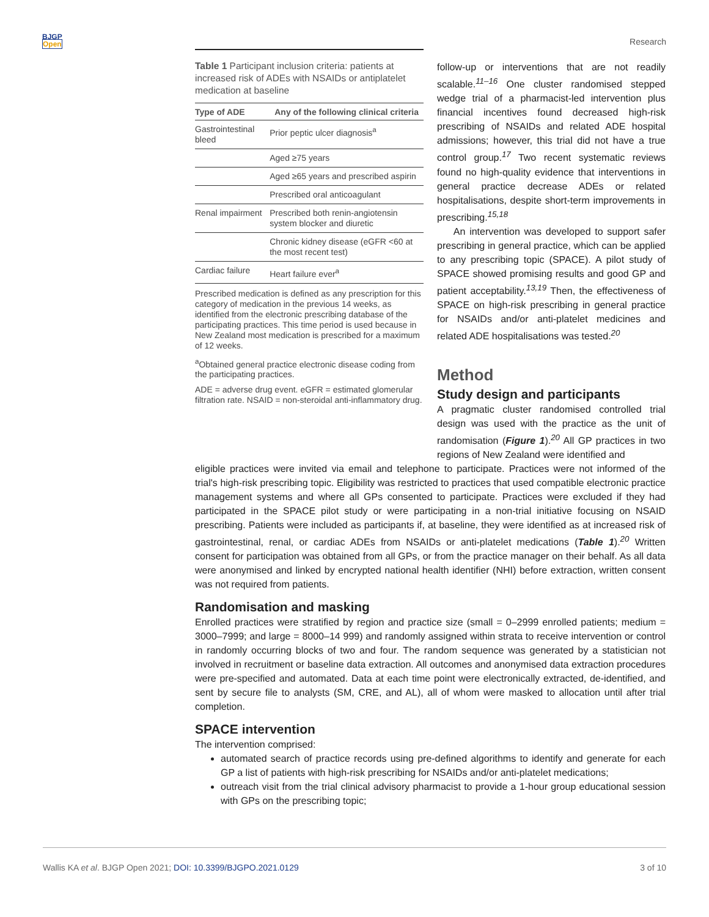BJGP
Open
Research
Table 1 Participant inclusion criteria: patients at increased risk of ADEs with NSAIDs or antiplatelet medication at baseline
| Type of ADE | Any of the following clinical criteria |
| --- | --- |
| Gastrointestinal bleed | Prior peptic ulcer diagnosis<sup>a</sup> |
| | Aged ≥75 years |
| | Aged ≥65 years and prescribed aspirin |
| | Prescribed oral anticoagulant |
| Renal impairment | Prescribed both renin-angiotensin system blocker and diuretic |
| | Chronic kidney disease (eGFR <60 at the most recent test) |
| Cardiac failure | Heart failure ever<sup>a</sup> |
Prescribed medication is defined as any prescription for this category of medication in the previous 14 weeks, as identified from the electronic prescribing database of the participating practices. This time period is used because in New Zealand most medication is prescribed for a maximum of 12 weeks.
<sup>a</sup> Obtained general practice electronic disease coding from the participating practices.
ADE = adverse drug event. eGFR = estimated glomerular filtration rate. NSAID = non-steroidal anti-inflammatory drug.
follow-up or interventions that are not readily scalable.<sup>11–16</sup> One cluster randomised stepped wedge trial of a pharmacist-led intervention plus financial incentives found decreased high-risk prescribing of NSAIDs and related ADE hospital admissions; however, this trial did not have a true control group.<sup>17</sup> Two recent systematic reviews found no high-quality evidence that interventions in general practice decrease ADEs or related hospitalisations, despite short-term improvements in prescribing.<sup>15,18</sup>
An intervention was developed to support safer prescribing in general practice, which can be applied to any prescribing topic (SPACE). A pilot study of SPACE showed promising results and good GP and patient acceptability.<sup>13,19</sup> Then, the effectiveness of SPACE on high-risk prescribing in general practice for NSAIDs and/or anti-platelet medicines and related ADE hospitalisations was tested.<sup>20</sup>
Method
Study design and participants
A pragmatic cluster randomised controlled trial design was used with the practice as the unit of randomisation (Figure 1).<sup>20</sup> All GP practices in two regions of New Zealand were identified and
eligible practices were invited via email and telephone to participate. Practices were not informed of the trial's high-risk prescribing topic. Eligibility was restricted to practices that used compatible electronic practice management systems and where all GPs consented to participate. Practices were excluded if they had participated in the SPACE pilot study or were participating in a non-trial initiative focusing on NSAID prescribing. Patients were included as participants if, at baseline, they were identified as at increased risk of gastrointestinal, renal, or cardiac ADEs from NSAIDs or anti-platelet medications (Table 1).<sup>20</sup> Written consent for participation was obtained from all GPs, or from the practice manager on their behalf. As all data were anonymised and linked by encrypted national health identifier (NHI) before extraction, written consent was not required from patients.
Randomisation and masking
Enrolled practices were stratified by region and practice size (small = 0–2999 enrolled patients; medium = 3000–7999; and large = 8000–14 999) and randomly assigned within strata to receive intervention or control in randomly occurring blocks of two and four. The random sequence was generated by a statistician not involved in recruitment or baseline data extraction. All outcomes and anonymised data extraction procedures were pre-specified and automated. Data at each time point were electronically extracted, de-identified, and sent by secure file to analysts (SM, CRE, and AL), all of whom were masked to allocation until after trial completion.
SPACE intervention
The intervention comprised:
automated search of practice records using pre-defined algorithms to identify and generate for each GP a list of patients with high-risk prescribing for NSAIDs and/or anti-platelet medications;
outreach visit from the trial clinical advisory pharmacist to provide a 1-hour group educational session with GPs on the prescribing topic;
Wallis KA et al. BJGP Open 2021; DOI: 10.3399/BJGPO.2021.0129
3 of 10